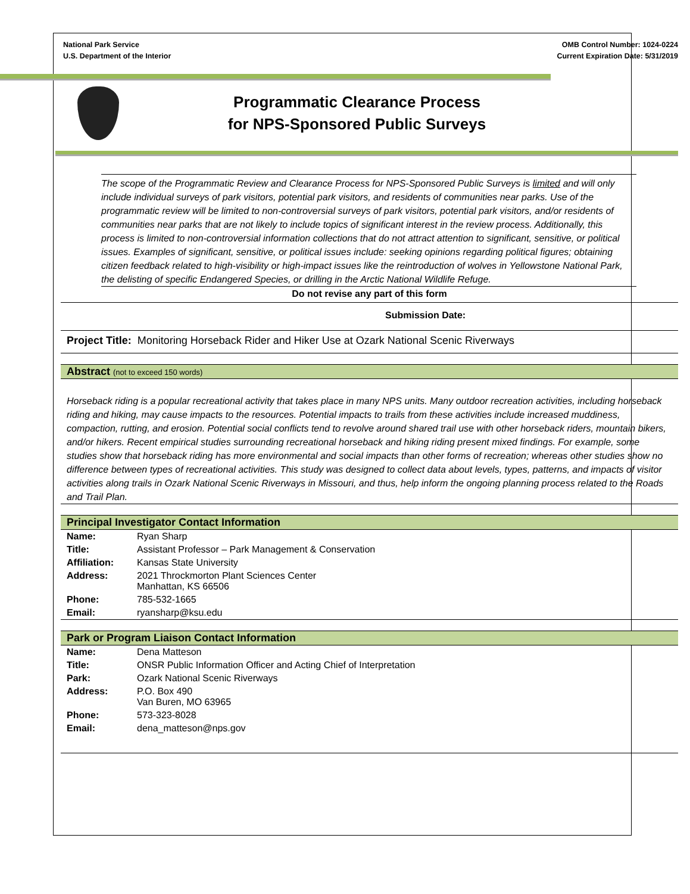National Park Service
U.S. Department of the Interior
OMB Control Number: 1024-0224
Current Expiration Date: 5/31/2019
Programmatic Clearance Process
for NPS-Sponsored Public Surveys
The scope of the Programmatic Review and Clearance Process for NPS-Sponsored Public Surveys is limited and will only include individual surveys of park visitors, potential park visitors, and residents of communities near parks. Use of the programmatic review will be limited to non-controversial surveys of park visitors, potential park visitors, and/or residents of communities near parks that are not likely to include topics of significant interest in the review process. Additionally, this process is limited to non-controversial information collections that do not attract attention to significant, sensitive, or political issues. Examples of significant, sensitive, or political issues include: seeking opinions regarding political figures; obtaining citizen feedback related to high-visibility or high-impact issues like the reintroduction of wolves in Yellowstone National Park, the delisting of specific Endangered Species, or drilling in the Arctic National Wildlife Refuge.
Do not revise any part of this form
Submission Date:
Project Title: Monitoring Horseback Rider and Hiker Use at Ozark National Scenic Riverways
Abstract (not to exceed 150 words)
Horseback riding is a popular recreational activity that takes place in many NPS units. Many outdoor recreation activities, including horseback riding and hiking, may cause impacts to the resources. Potential impacts to trails from these activities include increased muddiness, compaction, rutting, and erosion. Potential social conflicts tend to revolve around shared trail use with other horseback riders, mountain bikers, and/or hikers. Recent empirical studies surrounding recreational horseback and hiking riding present mixed findings. For example, some studies show that horseback riding has more environmental and social impacts than other forms of recreation; whereas other studies show no difference between types of recreational activities. This study was designed to collect data about levels, types, patterns, and impacts of visitor activities along trails in Ozark National Scenic Riverways in Missouri, and thus, help inform the ongoing planning process related to the Roads and Trail Plan.
Principal Investigator Contact Information
| Name: | Ryan Sharp |
| Title: | Assistant Professor – Park Management & Conservation |
| Affiliation: | Kansas State University |
| Address: | 2021 Throckmorton Plant Sciences Center Manhattan, KS 66506 |
| Phone: | 785-532-1665 |
| Email: | ryansharp@ksu.edu |
Park or Program Liaison Contact Information
| Name: | Dena Matteson |
| Title: | ONSR Public Information Officer and Acting Chief of Interpretation |
| Park: | Ozark National Scenic Riverways |
| Address: | P.O. Box 490 Van Buren, MO 63965 |
| Phone: | 573-323-8028 |
| Email: | dena_matteson@nps.gov |